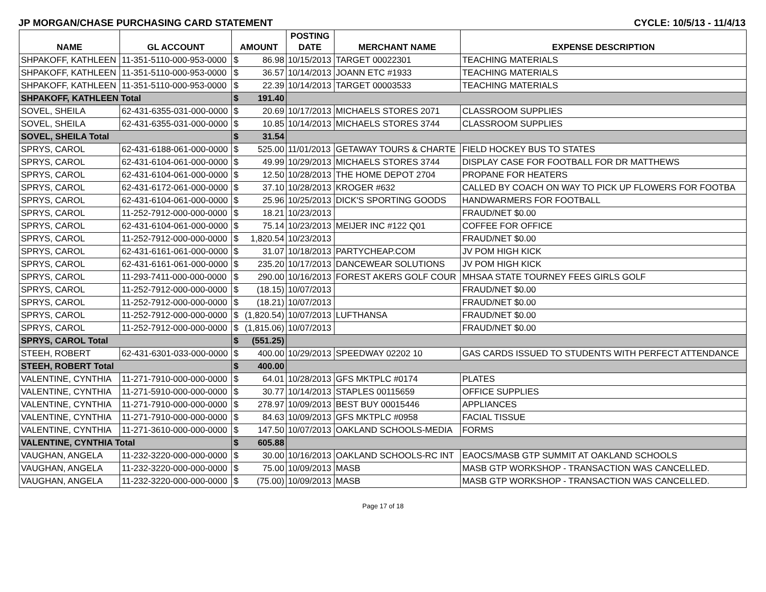JP MORGAN/CHASE PURCHASING CARD STATEMENT CYCLE: 10/5/13 - 11/4/13
| NAME | GL ACCOUNT | AMOUNT | | POSTING DATE | MERCHANT NAME | EXPENSE DESCRIPTION |
| --- | --- | --- | --- | --- | --- | --- |
| SHPAKOFF, KATHLEEN | 11-351-5110-000-953-0000 | $ | 86.98 | 10/15/2013 | TARGET 00022301 | TEACHING MATERIALS |
| SHPAKOFF, KATHLEEN | 11-351-5110-000-953-0000 | $ | 36.57 | 10/14/2013 | JOANN ETC #1933 | TEACHING MATERIALS |
| SHPAKOFF, KATHLEEN | 11-351-5110-000-953-0000 | $ | 22.39 | 10/14/2013 | TARGET 00003533 | TEACHING MATERIALS |
| SHPAKOFF, KATHLEEN Total | | $ | 191.40 | | | |
| SOVEL, SHEILA | 62-431-6355-031-000-0000 | $ | 20.69 | 10/17/2013 | MICHAELS STORES 2071 | CLASSROOM SUPPLIES |
| SOVEL, SHEILA | 62-431-6355-031-000-0000 | $ | 10.85 | 10/14/2013 | MICHAELS STORES 3744 | CLASSROOM SUPPLIES |
| SOVEL, SHEILA Total | | $ | 31.54 | | | |
| SPRYS, CAROL | 62-431-6188-061-000-0000 | $ | 525.00 | 11/01/2013 | GETAWAY TOURS & CHARTE | FIELD HOCKEY BUS TO STATES |
| SPRYS, CAROL | 62-431-6104-061-000-0000 | $ | 49.99 | 10/29/2013 | MICHAELS STORES 3744 | DISPLAY CASE FOR FOOTBALL FOR DR MATTHEWS |
| SPRYS, CAROL | 62-431-6104-061-000-0000 | $ | 12.50 | 10/28/2013 | THE HOME DEPOT 2704 | PROPANE FOR HEATERS |
| SPRYS, CAROL | 62-431-6172-061-000-0000 | $ | 37.10 | 10/28/2013 | KROGER #632 | CALLED BY COACH ON WAY TO PICK UP FLOWERS FOR FOOTBA |
| SPRYS, CAROL | 62-431-6104-061-000-0000 | $ | 25.96 | 10/25/2013 | DICK'S SPORTING GOODS | HANDWARMERS FOR FOOTBALL |
| SPRYS, CAROL | 11-252-7912-000-000-0000 | $ | 18.21 | 10/23/2013 | | FRAUD/NET $0.00 |
| SPRYS, CAROL | 62-431-6104-061-000-0000 | $ | 75.14 | 10/23/2013 | MEIJER INC #122 Q01 | COFFEE FOR OFFICE |
| SPRYS, CAROL | 11-252-7912-000-000-0000 | $ | 1,820.54 | 10/23/2013 | | FRAUD/NET $0.00 |
| SPRYS, CAROL | 62-431-6161-061-000-0000 | $ | 31.07 | 10/18/2013 | PARTYCHEAP.COM | JV POM HIGH KICK |
| SPRYS, CAROL | 62-431-6161-061-000-0000 | $ | 235.20 | 10/17/2013 | DANCEWEAR SOLUTIONS | JV POM HIGH KICK |
| SPRYS, CAROL | 11-293-7411-000-000-0000 | $ | 290.00 | 10/16/2013 | FOREST AKERS GOLF COUR | MHSAA STATE TOURNEY FEES GIRLS GOLF |
| SPRYS, CAROL | 11-252-7912-000-000-0000 | $ | (18.15) | 10/07/2013 | | FRAUD/NET $0.00 |
| SPRYS, CAROL | 11-252-7912-000-000-0000 | $ | (18.21) | 10/07/2013 | | FRAUD/NET $0.00 |
| SPRYS, CAROL | 11-252-7912-000-000-0000 | $ | (1,820.54) | 10/07/2013 | LUFTHANSA | FRAUD/NET $0.00 |
| SPRYS, CAROL | 11-252-7912-000-000-0000 | $ | (1,815.06) | 10/07/2013 | | FRAUD/NET $0.00 |
| SPRYS, CAROL Total | | $ | (551.25) | | | |
| STEEH, ROBERT | 62-431-6301-033-000-0000 | $ | 400.00 | 10/29/2013 | SPEEDWAY 02202 10 | GAS CARDS ISSUED TO STUDENTS WITH PERFECT ATTENDANCE |
| STEEH, ROBERT Total | | $ | 400.00 | | | |
| VALENTINE, CYNTHIA | 11-271-7910-000-000-0000 | $ | 64.01 | 10/28/2013 | GFS MKTPLC #0174 | PLATES |
| VALENTINE, CYNTHIA | 11-271-5910-000-000-0000 | $ | 30.77 | 10/14/2013 | STAPLES 00115659 | OFFICE SUPPLIES |
| VALENTINE, CYNTHIA | 11-271-7910-000-000-0000 | $ | 278.97 | 10/09/2013 | BEST BUY 00015446 | APPLIANCES |
| VALENTINE, CYNTHIA | 11-271-7910-000-000-0000 | $ | 84.63 | 10/09/2013 | GFS MKTPLC #0958 | FACIAL TISSUE |
| VALENTINE, CYNTHIA | 11-271-3610-000-000-0000 | $ | 147.50 | 10/07/2013 | OAKLAND SCHOOLS-MEDIA | FORMS |
| VALENTINE, CYNTHIA Total | | $ | 605.88 | | | |
| VAUGHAN, ANGELA | 11-232-3220-000-000-0000 | $ | 30.00 | 10/16/2013 | OAKLAND SCHOOLS-RC INT | EAOCS/MASB GTP SUMMIT AT OAKLAND SCHOOLS |
| VAUGHAN, ANGELA | 11-232-3220-000-000-0000 | $ | 75.00 | 10/09/2013 | MASB | MASB GTP WORKSHOP - TRANSACTION WAS CANCELLED. |
| VAUGHAN, ANGELA | 11-232-3220-000-000-0000 | $ | (75.00) | 10/09/2013 | MASB | MASB GTP WORKSHOP - TRANSACTION WAS CANCELLED. |
Page 17 of 18